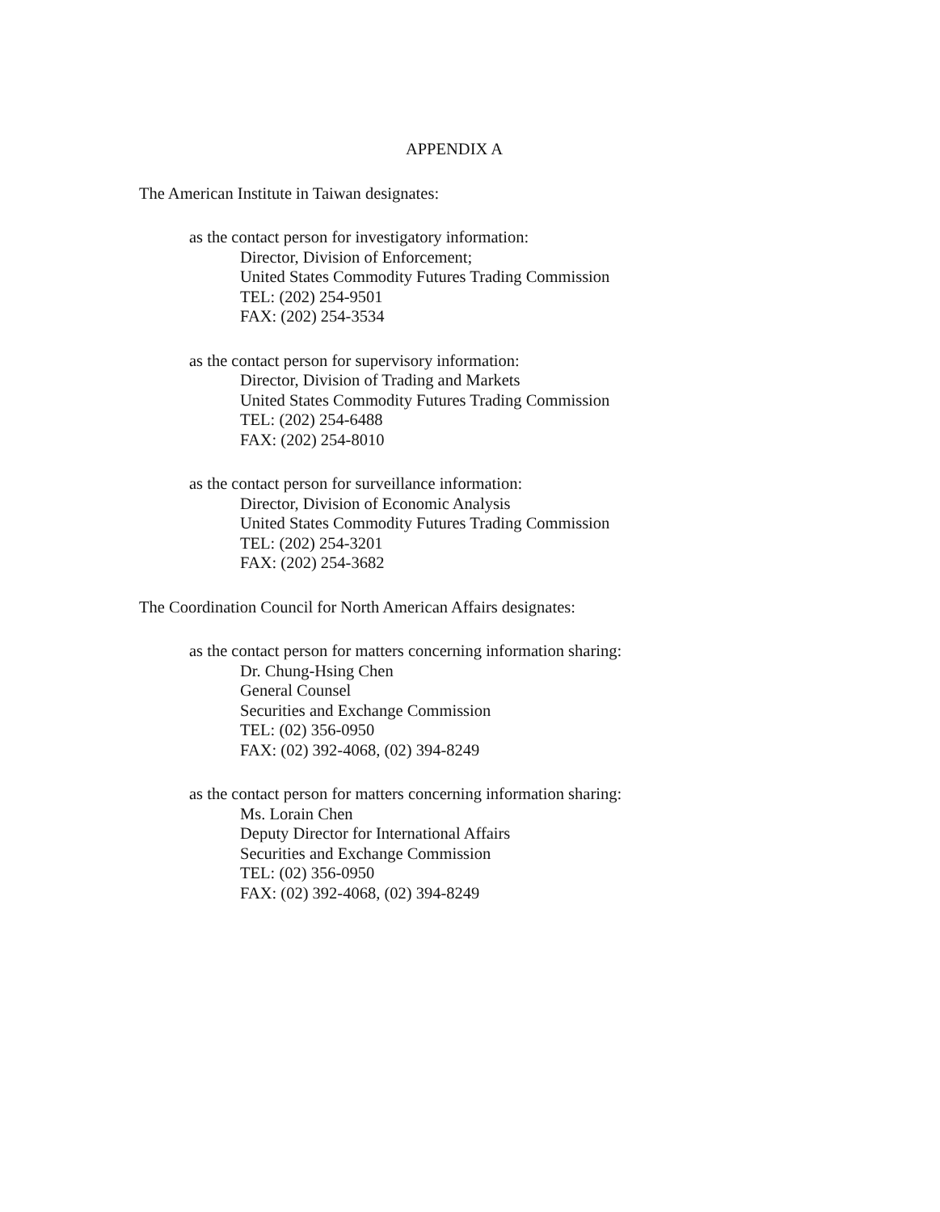APPENDIX A
The American Institute in Taiwan designates:
as the contact person for investigatory information:
Director, Division of Enforcement;
United States Commodity Futures Trading Commission
TEL: (202) 254-9501
FAX: (202) 254-3534
as the contact person for supervisory information:
Director, Division of Trading and Markets
United States Commodity Futures Trading Commission
TEL: (202) 254-6488
FAX: (202) 254-8010
as the contact person for surveillance information:
Director, Division of Economic Analysis
United States Commodity Futures Trading Commission
TEL: (202) 254-3201
FAX: (202) 254-3682
The Coordination Council for North American Affairs designates:
as the contact person for matters concerning information sharing:
Dr. Chung-Hsing Chen
General Counsel
Securities and Exchange Commission
TEL: (02) 356-0950
FAX: (02) 392-4068, (02) 394-8249
as the contact person for matters concerning information sharing:
Ms. Lorain Chen
Deputy Director for International Affairs
Securities and Exchange Commission
TEL: (02) 356-0950
FAX: (02) 392-4068, (02) 394-8249